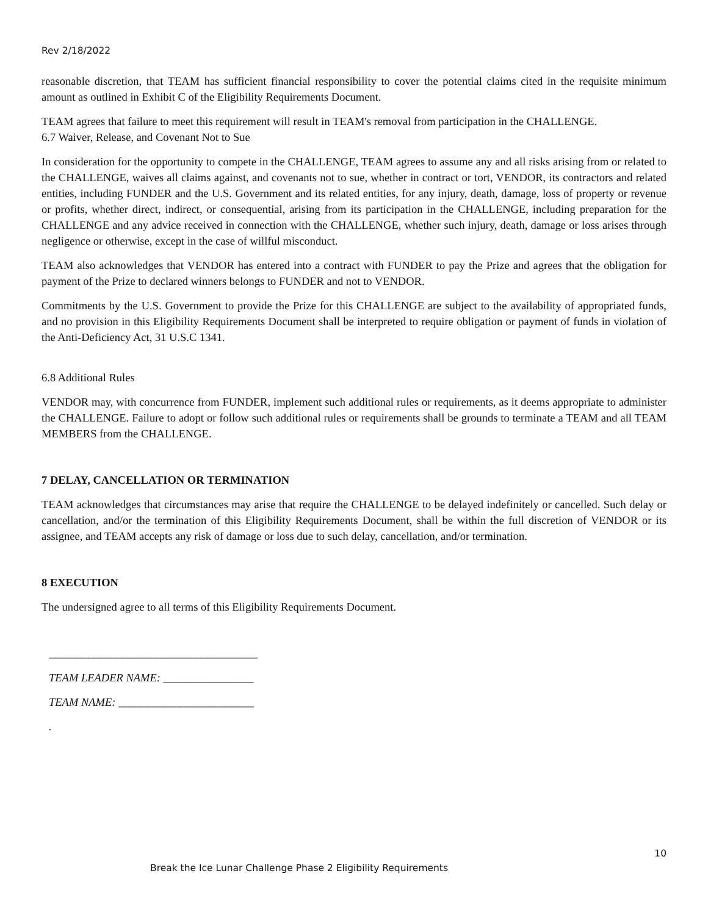Rev 2/18/2022
reasonable discretion, that TEAM has sufficient financial responsibility to cover the potential claims cited in the requisite minimum amount as outlined in Exhibit C of the Eligibility Requirements Document.
TEAM agrees that failure to meet this requirement will result in TEAM's removal from participation in the CHALLENGE.
6.7 Waiver, Release, and Covenant Not to Sue
In consideration for the opportunity to compete in the CHALLENGE, TEAM agrees to assume any and all risks arising from or related to the CHALLENGE, waives all claims against, and covenants not to sue, whether in contract or tort, VENDOR, its contractors and related entities, including FUNDER and the U.S. Government and its related entities, for any injury, death, damage, loss of property or revenue or profits, whether direct, indirect, or consequential, arising from its participation in the CHALLENGE, including preparation for the CHALLENGE and any advice received in connection with the CHALLENGE, whether such injury, death, damage or loss arises through negligence or otherwise, except in the case of willful misconduct.
TEAM also acknowledges that VENDOR has entered into a contract with FUNDER to pay the Prize and agrees that the obligation for payment of the Prize to declared winners belongs to FUNDER and not to VENDOR.
Commitments by the U.S. Government to provide the Prize for this CHALLENGE are subject to the availability of appropriated funds, and no provision in this Eligibility Requirements Document shall be interpreted to require obligation or payment of funds in violation of the Anti-Deficiency Act, 31 U.S.C 1341.
6.8 Additional Rules
VENDOR may, with concurrence from FUNDER, implement such additional rules or requirements, as it deems appropriate to administer the CHALLENGE. Failure to adopt or follow such additional rules or requirements shall be grounds to terminate a TEAM and all TEAM MEMBERS from the CHALLENGE.
7 DELAY, CANCELLATION OR TERMINATION
TEAM acknowledges that circumstances may arise that require the CHALLENGE to be delayed indefinitely or cancelled. Such delay or cancellation, and/or the termination of this Eligibility Requirements Document, shall be within the full discretion of VENDOR or its assignee, and TEAM accepts any risk of damage or loss due to such delay, cancellation, and/or termination.
8 EXECUTION
The undersigned agree to all terms of this Eligibility Requirements Document.
_____________________________________
TEAM LEADER NAME: ________________
TEAM NAME: ________________________
.
10
Break the Ice Lunar Challenge Phase 2 Eligibility Requirements